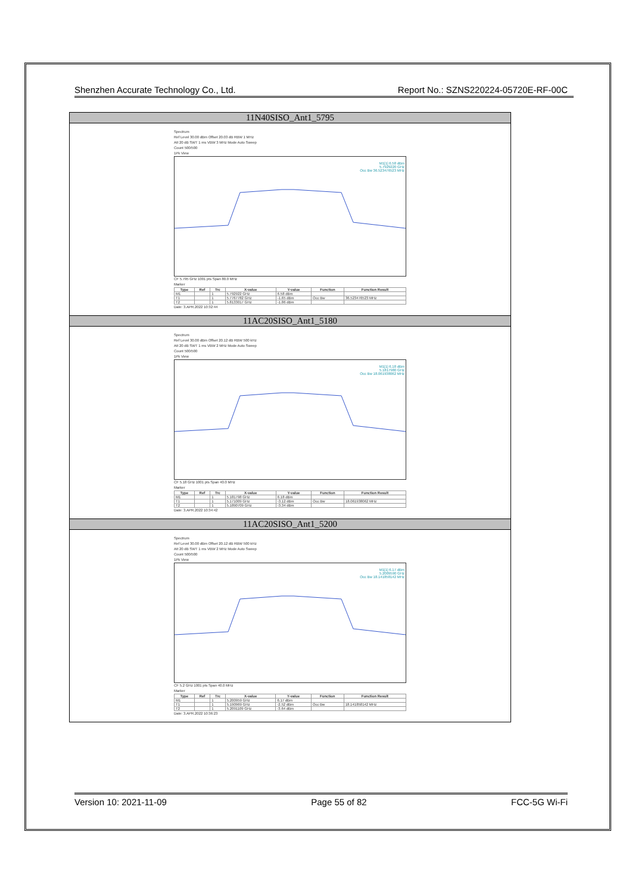Shenzhen Accurate Technology Co., Ltd. Report No.: SZNS220224-05720E-RF-00C
| 11N40SISO_Ant1_5795 |
| Spectrum Ref Level 30.00 dBm Offset 20.03 dB RBW 1 MHz Att 20 dB SWT 1 ms VBW 3 MHz Mode Auto Sweep Count 500/500 1Pk View M1[1] 6.58 dBm 5.7929220 GHz Occ Bw 36.523476523 MHz CF 5.795 GHz 1001 pts Span 80.0 MHz Marker / Type / Ref / Trc / X-value / Y-value / Function / Function Result / / --- / --- / --- / --- / --- / --- / --- / / M1 / / 1 / 5.792922 GHz / 6.58 dBm / / / / T1 / / 1 / 5.7767782 GHz / -1.65 dBm / Occ Bw / 36.523476523 MHz / / T2 / / 1 / 5.8133017 GHz / -1.86 dBm / / / Date: 3.APR.2022 10:32:44 |
| 11AC20SISO_Ant1_5180 |
| Spectrum Ref Level 30.00 dBm Offset 20.12 dB RBW 500 kHz Att 20 dB SWT 1 ms VBW 2 MHz Mode Auto Sweep Count 500/500 1Pk View M1[1] 6.18 dBm 5.1817980 GHz Occ Bw 18.061938062 MHz CF 5.18 GHz 1001 pts Span 40.0 MHz Marker / Type / Ref / Trc / X-value / Y-value / Function / Function Result / / --- / --- / --- / --- / --- / --- / --- / / M1 / / 1 / 5.181798 GHz / 6.18 dBm / / / / T1 / / 1 / 5.171009 GHz / -3.12 dBm / Occ Bw / 18.061938062 MHz / / T2 / / 1 / 5.1890709 GHz / -3.34 dBm / / / Date: 3.APR.2022 10:34:42 |
| 11AC20SISO_Ant1_5200 |
| Spectrum Ref Level 30.00 dBm Offset 20.12 dB RBW 500 kHz Att 20 dB SWT 1 ms VBW 2 MHz Mode Auto Sweep Count 500/500 1Pk View M1[1] 6.17 dBm 5.2009590 GHz Occ Bw 18.141858142 MHz CF 5.2 GHz 1001 pts Span 40.0 MHz Marker / Type / Ref / Trc / X-value / Y-value / Function / Function Result / / --- / --- / --- / --- / --- / --- / --- / / M1 / / 1 / 5.200959 GHz / 6.17 dBm / / / / T1 / / 1 / 5.190969 GHz / -2.52 dBm / Occ Bw / 18.141858142 MHz / / T2 / / 1 / 5.2091109 GHz / -3.64 dBm / / / Date: 3.APR.2022 10:36:23 |
Version 10: 2021-11-09 Page 55 of 82 FCC-5G Wi-Fi